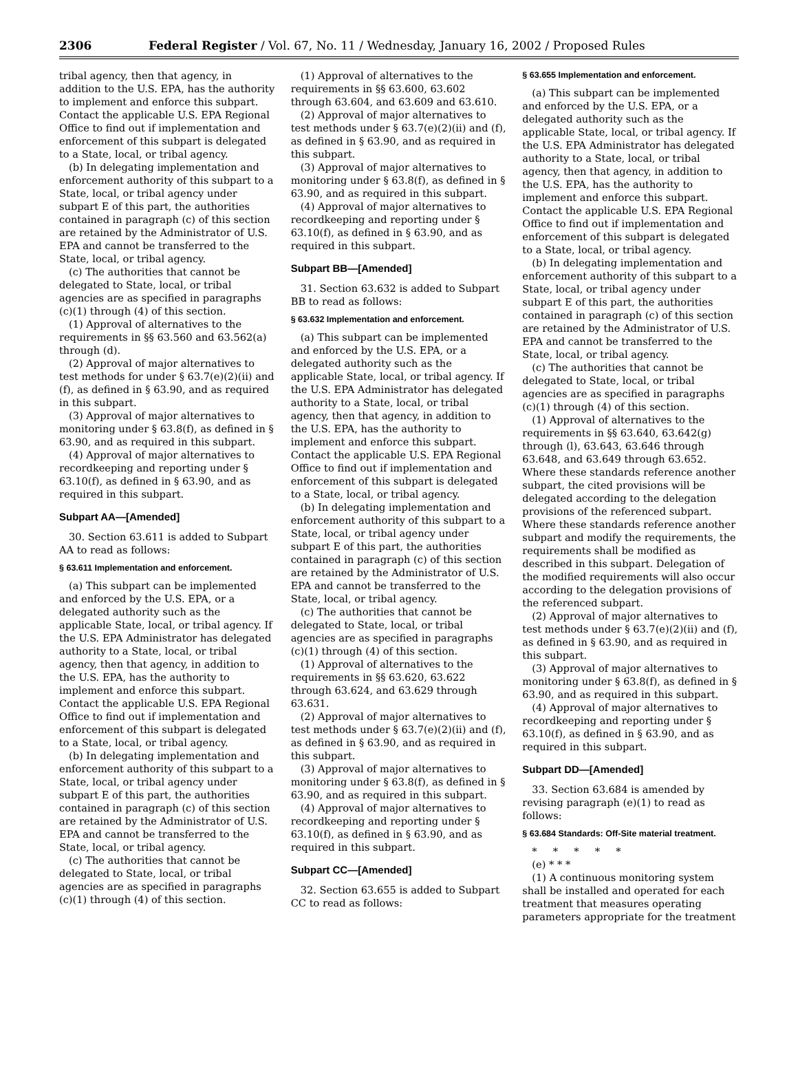2306 Federal Register / Vol. 67, No. 11 / Wednesday, January 16, 2002 / Proposed Rules
tribal agency, then that agency, in addition to the U.S. EPA, has the authority to implement and enforce this subpart. Contact the applicable U.S. EPA Regional Office to find out if implementation and enforcement of this subpart is delegated to a State, local, or tribal agency.
(b) In delegating implementation and enforcement authority of this subpart to a State, local, or tribal agency under subpart E of this part, the authorities contained in paragraph (c) of this section are retained by the Administrator of U.S. EPA and cannot be transferred to the State, local, or tribal agency.
(c) The authorities that cannot be delegated to State, local, or tribal agencies are as specified in paragraphs (c)(1) through (4) of this section.
(1) Approval of alternatives to the requirements in §§ 63.560 and 63.562(a) through (d).
(2) Approval of major alternatives to test methods for under § 63.7(e)(2)(ii) and (f), as defined in § 63.90, and as required in this subpart.
(3) Approval of major alternatives to monitoring under § 63.8(f), as defined in § 63.90, and as required in this subpart.
(4) Approval of major alternatives to recordkeeping and reporting under § 63.10(f), as defined in § 63.90, and as required in this subpart.
Subpart AA—[Amended]
30. Section 63.611 is added to Subpart AA to read as follows:
§ 63.611 Implementation and enforcement.
(a) This subpart can be implemented and enforced by the U.S. EPA, or a delegated authority such as the applicable State, local, or tribal agency. If the U.S. EPA Administrator has delegated authority to a State, local, or tribal agency, then that agency, in addition to the U.S. EPA, has the authority to implement and enforce this subpart. Contact the applicable U.S. EPA Regional Office to find out if implementation and enforcement of this subpart is delegated to a State, local, or tribal agency.
(b) In delegating implementation and enforcement authority of this subpart to a State, local, or tribal agency under subpart E of this part, the authorities contained in paragraph (c) of this section are retained by the Administrator of U.S. EPA and cannot be transferred to the State, local, or tribal agency.
(c) The authorities that cannot be delegated to State, local, or tribal agencies are as specified in paragraphs (c)(1) through (4) of this section.
(1) Approval of alternatives to the requirements in §§ 63.600, 63.602 through 63.604, and 63.609 and 63.610.
(2) Approval of major alternatives to test methods under § 63.7(e)(2)(ii) and (f), as defined in § 63.90, and as required in this subpart.
(3) Approval of major alternatives to monitoring under § 63.8(f), as defined in § 63.90, and as required in this subpart.
(4) Approval of major alternatives to recordkeeping and reporting under § 63.10(f), as defined in § 63.90, and as required in this subpart.
Subpart BB—[Amended]
31. Section 63.632 is added to Subpart BB to read as follows:
§ 63.632 Implementation and enforcement.
(a) This subpart can be implemented and enforced by the U.S. EPA, or a delegated authority such as the applicable State, local, or tribal agency. If the U.S. EPA Administrator has delegated authority to a State, local, or tribal agency, then that agency, in addition to the U.S. EPA, has the authority to implement and enforce this subpart. Contact the applicable U.S. EPA Regional Office to find out if implementation and enforcement of this subpart is delegated to a State, local, or tribal agency.
(b) In delegating implementation and enforcement authority of this subpart to a State, local, or tribal agency under subpart E of this part, the authorities contained in paragraph (c) of this section are retained by the Administrator of U.S. EPA and cannot be transferred to the State, local, or tribal agency.
(c) The authorities that cannot be delegated to State, local, or tribal agencies are as specified in paragraphs (c)(1) through (4) of this section.
(1) Approval of alternatives to the requirements in §§ 63.620, 63.622 through 63.624, and 63.629 through 63.631.
(2) Approval of major alternatives to test methods under § 63.7(e)(2)(ii) and (f), as defined in § 63.90, and as required in this subpart.
(3) Approval of major alternatives to monitoring under § 63.8(f), as defined in § 63.90, and as required in this subpart.
(4) Approval of major alternatives to recordkeeping and reporting under § 63.10(f), as defined in § 63.90, and as required in this subpart.
Subpart CC—[Amended]
32. Section 63.655 is added to Subpart CC to read as follows:
§ 63.655 Implementation and enforcement.
(a) This subpart can be implemented and enforced by the U.S. EPA, or a delegated authority such as the applicable State, local, or tribal agency. If the U.S. EPA Administrator has delegated authority to a State, local, or tribal agency, then that agency, in addition to the U.S. EPA, has the authority to implement and enforce this subpart. Contact the applicable U.S. EPA Regional Office to find out if implementation and enforcement of this subpart is delegated to a State, local, or tribal agency.
(b) In delegating implementation and enforcement authority of this subpart to a State, local, or tribal agency under subpart E of this part, the authorities contained in paragraph (c) of this section are retained by the Administrator of U.S. EPA and cannot be transferred to the State, local, or tribal agency.
(c) The authorities that cannot be delegated to State, local, or tribal agencies are as specified in paragraphs (c)(1) through (4) of this section.
(1) Approval of alternatives to the requirements in §§ 63.640, 63.642(g) through (l), 63.643, 63.646 through 63.648, and 63.649 through 63.652. Where these standards reference another subpart, the cited provisions will be delegated according to the delegation provisions of the referenced subpart. Where these standards reference another subpart and modify the requirements, the requirements shall be modified as described in this subpart. Delegation of the modified requirements will also occur according to the delegation provisions of the referenced subpart.
(2) Approval of major alternatives to test methods under § 63.7(e)(2)(ii) and (f), as defined in § 63.90, and as required in this subpart.
(3) Approval of major alternatives to monitoring under § 63.8(f), as defined in § 63.90, and as required in this subpart.
(4) Approval of major alternatives to recordkeeping and reporting under § 63.10(f), as defined in § 63.90, and as required in this subpart.
Subpart DD—[Amended]
33. Section 63.684 is amended by revising paragraph (e)(1) to read as follows:
§ 63.684 Standards: Off-Site material treatment.
* * * * *
(e) * * *
(1) A continuous monitoring system shall be installed and operated for each treatment that measures operating parameters appropriate for the treatment